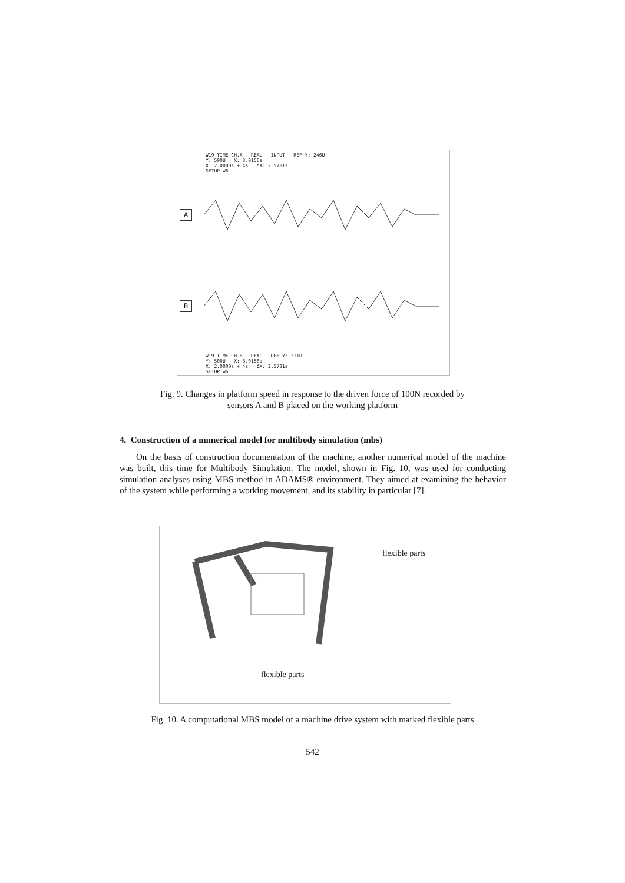W19 TIME CH.A REAL INPUT REF Y: 246U
Y: 500U X: 3.0156s
X: 2.0000s + 4s ΔX: 2.5781s
SETUP W6
A
B
W19 TIME CH.B REAL REF Y: 211U
Y: 500U X: 3.0156s
X: 2.0000s + 4s ΔX: 2.5781s
SETUP W6
Fig. 9. Changes in platform speed in response to the driven force of 100N recorded by
sensors A and B placed on the working platform
4. Construction of a numerical model for multibody simulation (mbs)
On the basis of construction documentation of the machine, another numerical model of the machine was built, this time for Multibody Simulation. The model, shown in Fig. 10, was used for conducting simulation analyses using MBS method in ADAMS® environment. They aimed at examining the behavior of the system while performing a working movement, and its stability in particular [7].
flexible parts
flexible parts
Fig. 10. A computational MBS model of a machine drive system with marked flexible parts
542